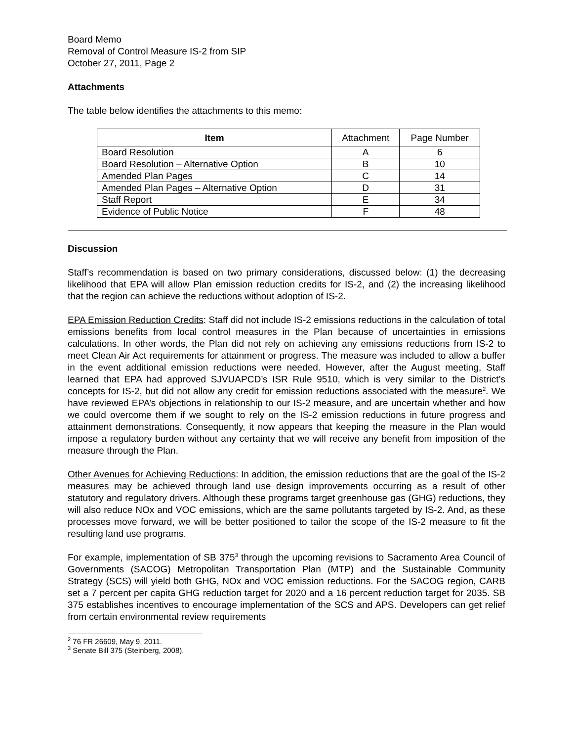Board Memo
Removal of Control Measure IS-2 from SIP
October 27, 2011, Page 2
Attachments
The table below identifies the attachments to this memo:
| Item | Attachment | Page Number |
| --- | --- | --- |
| Board Resolution | A | 6 |
| Board Resolution – Alternative Option | B | 10 |
| Amended Plan Pages | C | 14 |
| Amended Plan Pages – Alternative Option | D | 31 |
| Staff Report | E | 34 |
| Evidence of Public Notice | F | 48 |
Discussion
Staff’s recommendation is based on two primary considerations, discussed below: (1) the decreasing likelihood that EPA will allow Plan emission reduction credits for IS-2, and (2) the increasing likelihood that the region can achieve the reductions without adoption of IS-2.
EPA Emission Reduction Credits: Staff did not include IS-2 emissions reductions in the calculation of total emissions benefits from local control measures in the Plan because of uncertainties in emissions calculations. In other words, the Plan did not rely on achieving any emissions reductions from IS-2 to meet Clean Air Act requirements for attainment or progress. The measure was included to allow a buffer in the event additional emission reductions were needed. However, after the August meeting, Staff learned that EPA had approved SJVUAPCD’s ISR Rule 9510, which is very similar to the District’s concepts for IS-2, but did not allow any credit for emission reductions associated with the measure<sup>2</sup>. We have reviewed EPA’s objections in relationship to our IS-2 measure, and are uncertain whether and how we could overcome them if we sought to rely on the IS-2 emission reductions in future progress and attainment demonstrations. Consequently, it now appears that keeping the measure in the Plan would impose a regulatory burden without any certainty that we will receive any benefit from imposition of the measure through the Plan.
Other Avenues for Achieving Reductions: In addition, the emission reductions that are the goal of the IS-2 measures may be achieved through land use design improvements occurring as a result of other statutory and regulatory drivers. Although these programs target greenhouse gas (GHG) reductions, they will also reduce NOx and VOC emissions, which are the same pollutants targeted by IS-2. And, as these processes move forward, we will be better positioned to tailor the scope of the IS-2 measure to fit the resulting land use programs.
For example, implementation of SB 375<sup>3</sup> through the upcoming revisions to Sacramento Area Council of Governments (SACOG) Metropolitan Transportation Plan (MTP) and the Sustainable Community Strategy (SCS) will yield both GHG, NOx and VOC emission reductions. For the SACOG region, CARB set a 7 percent per capita GHG reduction target for 2020 and a 16 percent reduction target for 2035. SB 375 establishes incentives to encourage implementation of the SCS and APS. Developers can get relief from certain environmental review requirements
<sup>2</sup> 76 FR 26609, May 9, 2011.
<sup>3</sup> Senate Bill 375 (Steinberg, 2008).